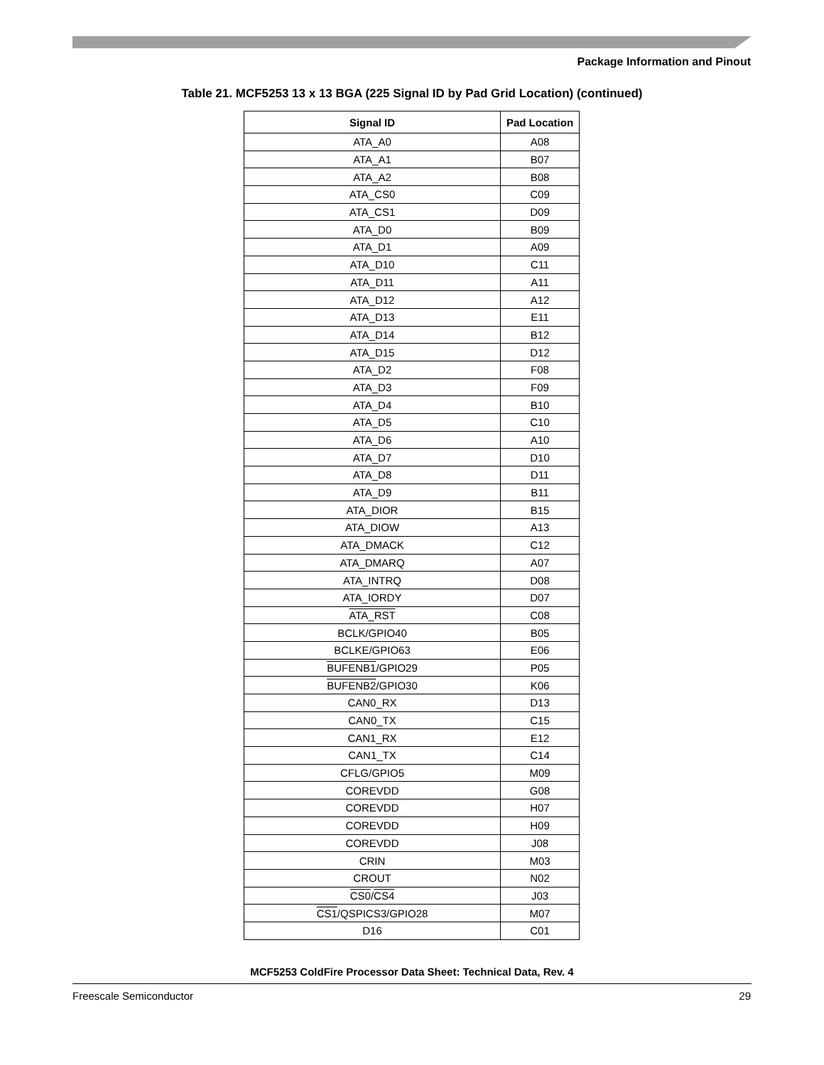Package Information and Pinout
Table 21. MCF5253 13 x 13 BGA (225 Signal ID by Pad Grid Location) (continued)
| Signal ID | Pad Location |
| --- | --- |
| ATA_A0 | A08 |
| ATA_A1 | B07 |
| ATA_A2 | B08 |
| ATA_CS0 | C09 |
| ATA_CS1 | D09 |
| ATA_D0 | B09 |
| ATA_D1 | A09 |
| ATA_D10 | C11 |
| ATA_D11 | A11 |
| ATA_D12 | A12 |
| ATA_D13 | E11 |
| ATA_D14 | B12 |
| ATA_D15 | D12 |
| ATA_D2 | F08 |
| ATA_D3 | F09 |
| ATA_D4 | B10 |
| ATA_D5 | C10 |
| ATA_D6 | A10 |
| ATA_D7 | D10 |
| ATA_D8 | D11 |
| ATA_D9 | B11 |
| ATA_DIOR | B15 |
| ATA_DIOW | A13 |
| ATA_DMACK | C12 |
| ATA_DMARQ | A07 |
| ATA_INTRQ | D08 |
| ATA_IORDY | D07 |
| ATA_RST | C08 |
| BCLK/GPIO40 | B05 |
| BCLKE/GPIO63 | E06 |
| BUFENB1 /GPIO29 | P05 |
| BUFENB2 /GPIO30 | K06 |
| CAN0_RX | D13 |
| CAN0_TX | C15 |
| CAN1_RX | E12 |
| CAN1_TX | C14 |
| CFLG/GPIO5 | M09 |
| COREVDD | G08 |
| COREVDD | H07 |
| COREVDD | H09 |
| COREVDD | J08 |
| CRIN | M03 |
| CROUT | N02 |
| CS0 / CS4 | J03 |
| CS1 /QSPICS3/GPIO28 | M07 |
| D16 | C01 |
MCF5253 ColdFire Processor Data Sheet: Technical Data, Rev. 4
Freescale Semiconductor 29